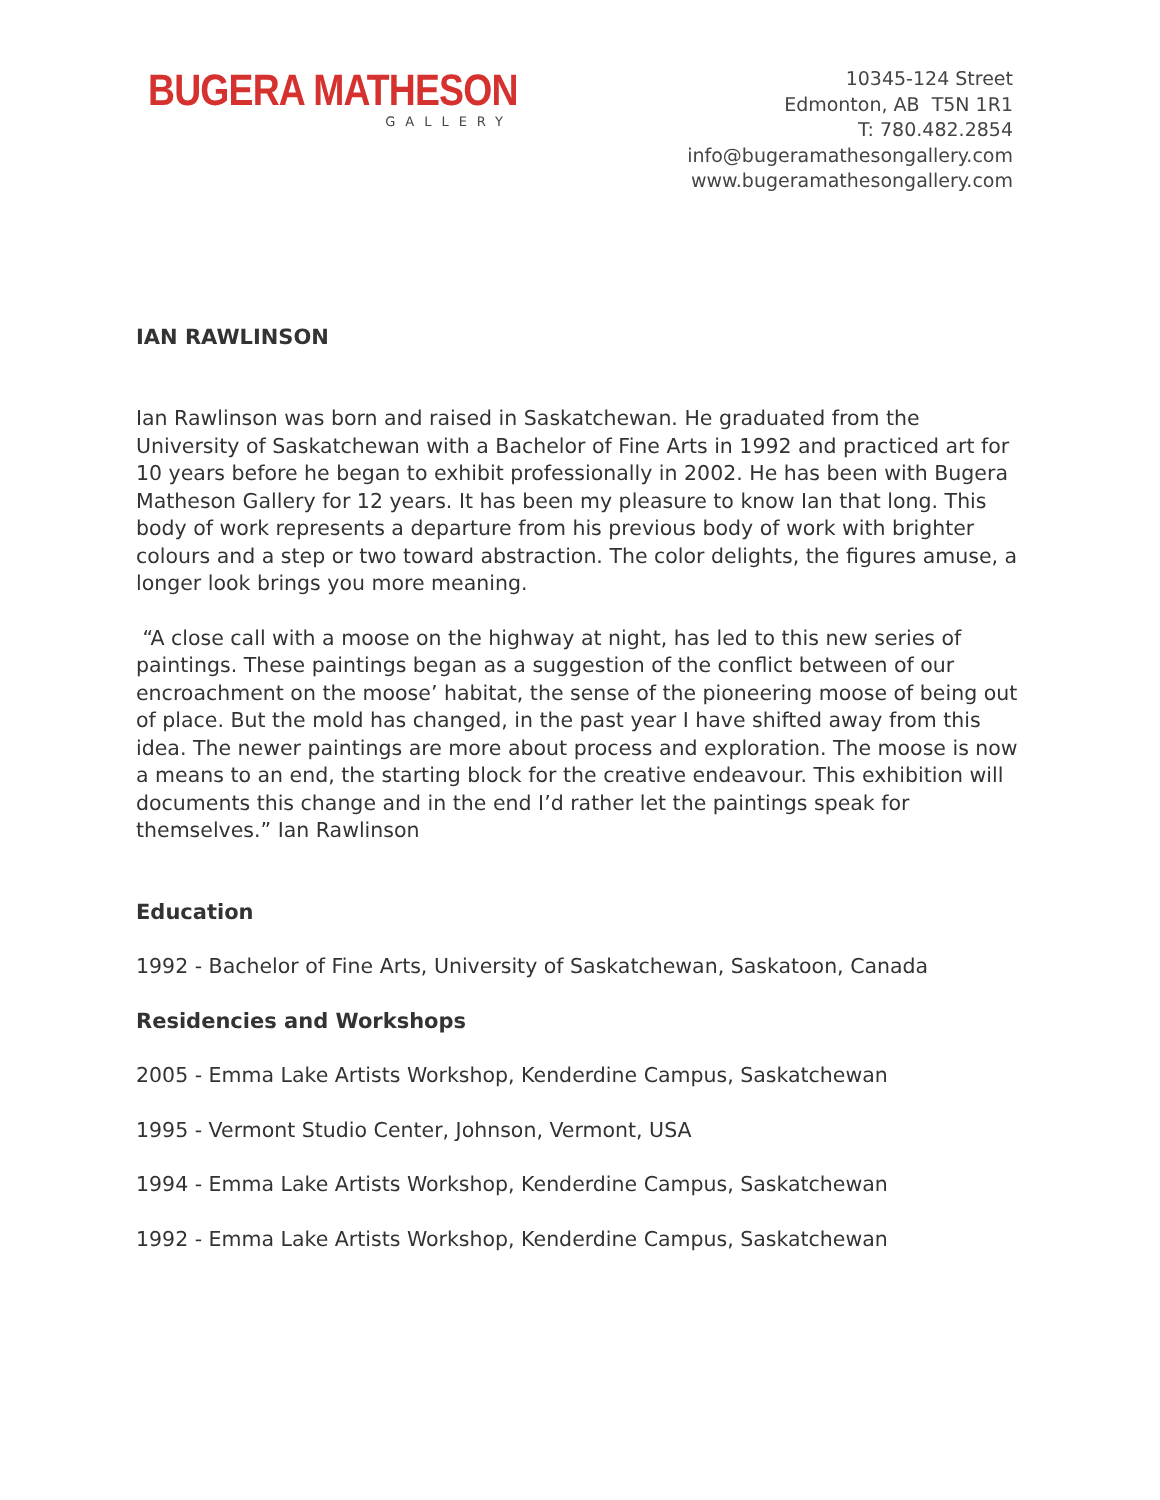BUGERA MATHESON
GALLERY
10345-124 Street
Edmonton, AB T5N 1R1
T: 780.482.2854
info@bugeramathesongallery.com
www.bugeramathesongallery.com
IAN RAWLINSON
Ian Rawlinson was born and raised in Saskatchewan. He graduated from the University of Saskatchewan with a Bachelor of Fine Arts in 1992 and practiced art for 10 years before he began to exhibit professionally in 2002. He has been with Bugera Matheson Gallery for 12 years. It has been my pleasure to know Ian that long. This body of work represents a departure from his previous body of work with brighter colours and a step or two toward abstraction. The color delights, the figures amuse, a longer look brings you more meaning.
“A close call with a moose on the highway at night, has led to this new series of paintings. These paintings began as a suggestion of the conflict between of our encroachment on the moose’ habitat, the sense of the pioneering moose of being out of place. But the mold has changed, in the past year I have shifted away from this idea. The newer paintings are more about process and exploration. The moose is now a means to an end, the starting block for the creative endeavour. This exhibition will documents this change and in the end I’d rather let the paintings speak for themselves.” Ian Rawlinson
Education
1992 - Bachelor of Fine Arts, University of Saskatchewan, Saskatoon, Canada
Residencies and Workshops
2005 - Emma Lake Artists Workshop, Kenderdine Campus, Saskatchewan
1995 - Vermont Studio Center, Johnson, Vermont, USA
1994 - Emma Lake Artists Workshop, Kenderdine Campus, Saskatchewan
1992 - Emma Lake Artists Workshop, Kenderdine Campus, Saskatchewan